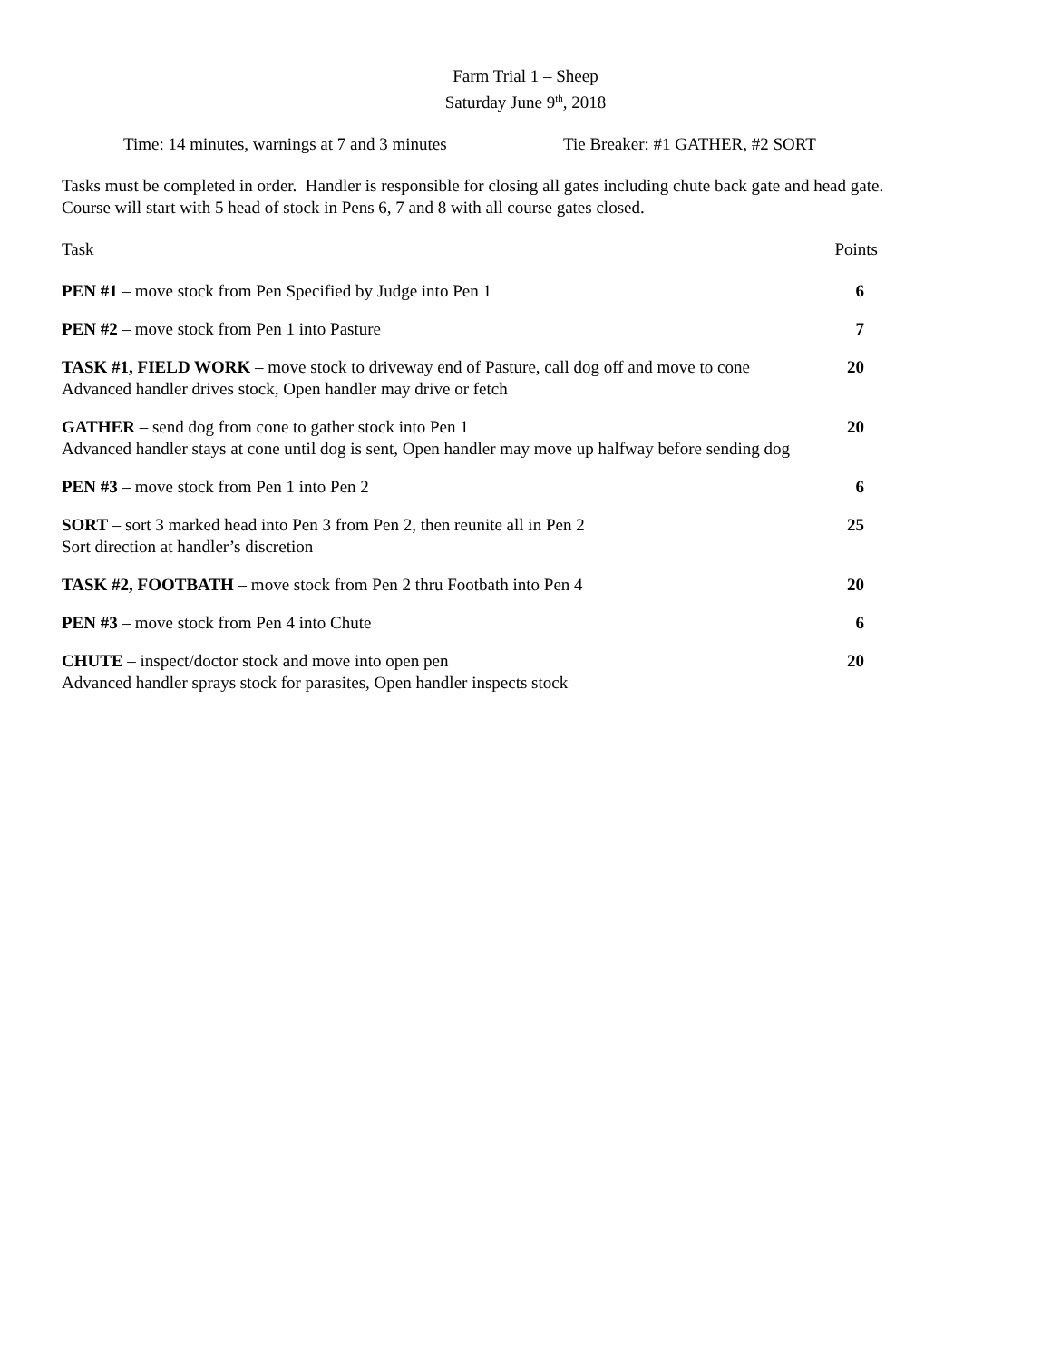Farm Trial 1 – Sheep
Saturday June 9<sup>th</sup>, 2018
Time: 14 minutes, warnings at 7 and 3 minutes Tie Breaker: #1 GATHER, #2 SORT
Tasks must be completed in order. Handler is responsible for closing all gates including chute back gate and head gate.
Course will start with 5 head of stock in Pens 6, 7 and 8 with all course gates closed.
Task Points
PEN #1 – move stock from Pen Specified by Judge into Pen 1 6
PEN #2 – move stock from Pen 1 into Pasture 7
TASK #1, FIELD WORK – move stock to driveway end of Pasture, call dog off and move to cone 20
Advanced handler drives stock, Open handler may drive or fetch
GATHER – send dog from cone to gather stock into Pen 1 20
Advanced handler stays at cone until dog is sent, Open handler may move up halfway before sending dog
PEN #3 – move stock from Pen 1 into Pen 2 6
SORT – sort 3 marked head into Pen 3 from Pen 2, then reunite all in Pen 2 25
Sort direction at handler’s discretion
TASK #2, FOOTBATH – move stock from Pen 2 thru Footbath into Pen 4 20
PEN #3 – move stock from Pen 4 into Chute 6
CHUTE – inspect/doctor stock and move into open pen 20
Advanced handler sprays stock for parasites, Open handler inspects stock